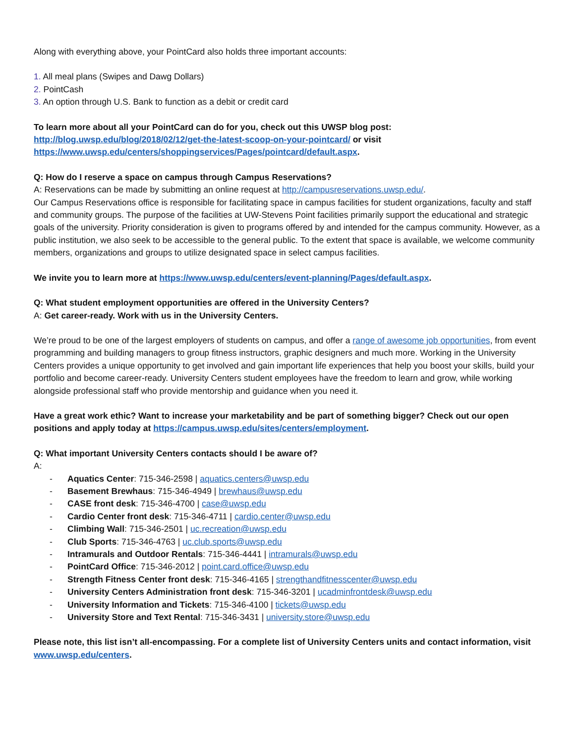Along with everything above, your PointCard also holds three important accounts:
1. All meal plans (Swipes and Dawg Dollars)
2. PointCash
3. An option through U.S. Bank to function as a debit or credit card
To learn more about all your PointCard can do for you, check out this UWSP blog post:
http://blog.uwsp.edu/blog/2018/02/12/get-the-latest-scoop-on-your-pointcard/ or visit
https://www.uwsp.edu/centers/shoppingservices/Pages/pointcard/default.aspx.
Q: How do I reserve a space on campus through Campus Reservations?
A: Reservations can be made by submitting an online request at http://campusreservations.uwsp.edu/.
Our Campus Reservations office is responsible for facilitating space in campus facilities for student organizations, faculty and staff and community groups. The purpose of the facilities at UW-Stevens Point facilities primarily support the educational and strategic goals of the university. Priority consideration is given to programs offered by and intended for the campus community. However, as a public institution, we also seek to be accessible to the general public. To the extent that space is available, we welcome community members, organizations and groups to utilize designated space in select campus facilities.
We invite you to learn more at https://www.uwsp.edu/centers/event-planning/Pages/default.aspx.
Q: What student employment opportunities are offered in the University Centers?
A: Get career-ready. Work with us in the University Centers.
We’re proud to be one of the largest employers of students on campus, and offer a range of awesome job opportunities, from event programming and building managers to group fitness instructors, graphic designers and much more. Working in the University Centers provides a unique opportunity to get involved and gain important life experiences that help you boost your skills, build your portfolio and become career-ready. University Centers student employees have the freedom to learn and grow, while working alongside professional staff who provide mentorship and guidance when you need it.
Have a great work ethic? Want to increase your marketability and be part of something bigger? Check out our open positions and apply today at https://campus.uwsp.edu/sites/centers/employment.
Q: What important University Centers contacts should I be aware of?
A:
- Aquatics Center: 715-346-2598 | aquatics.centers@uwsp.edu
- Basement Brewhaus: 715-346-4949 | brewhaus@uwsp.edu
- CASE front desk: 715-346-4700 | case@uwsp.edu
- Cardio Center front desk: 715-346-4711 | cardio.center@uwsp.edu
- Climbing Wall: 715-346-2501 | uc.recreation@uwsp.edu
- Club Sports: 715-346-4763 | uc.club.sports@uwsp.edu
- Intramurals and Outdoor Rentals: 715-346-4441 | intramurals@uwsp.edu
- PointCard Office: 715-346-2012 | point.card.office@uwsp.edu
- Strength Fitness Center front desk: 715-346-4165 | strengthandfitnesscenter@uwsp.edu
- University Centers Administration front desk: 715-346-3201 | ucadminfrontdesk@uwsp.edu
- University Information and Tickets: 715-346-4100 | tickets@uwsp.edu
- University Store and Text Rental: 715-346-3431 | university.store@uwsp.edu
Please note, this list isn’t all-encompassing. For a complete list of University Centers units and contact information, visit www.uwsp.edu/centers.